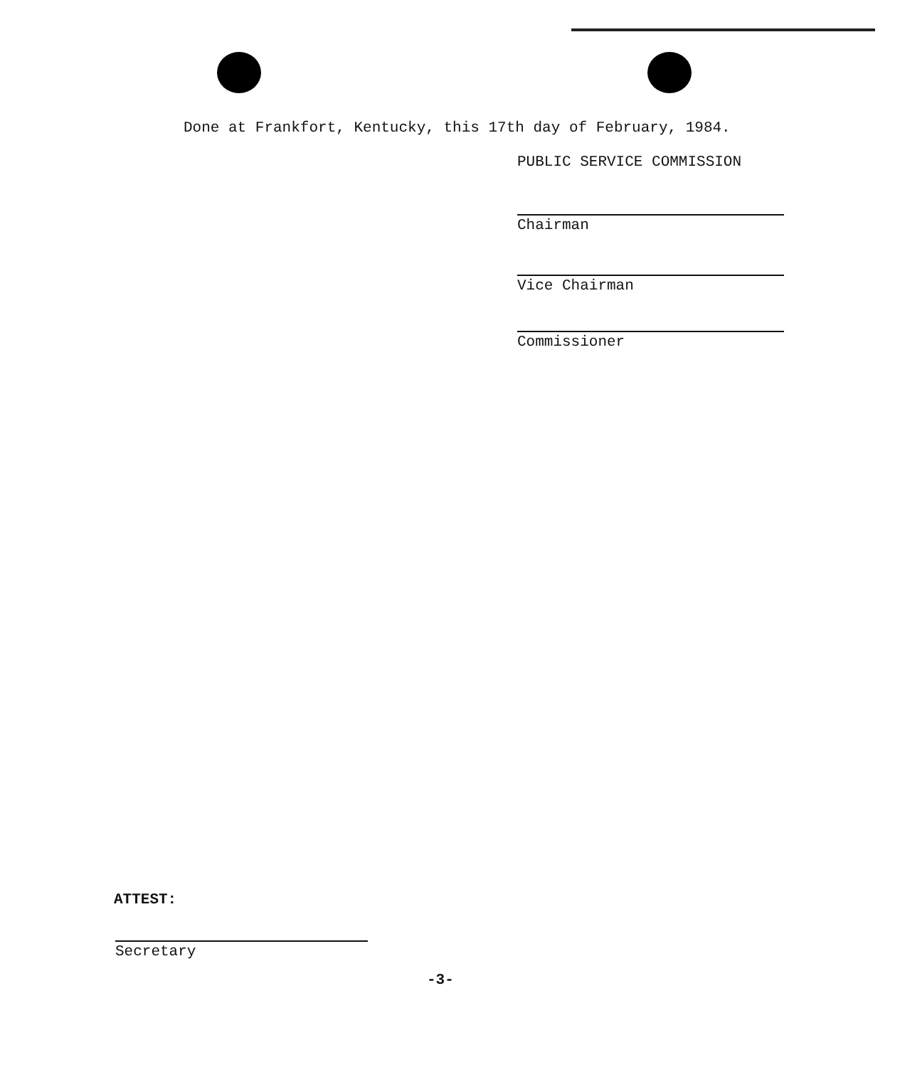Done at Frankfort, Kentucky, this 17th day of February, 1984.
PUBLIC SERVICE COMMISSION
Chairman
Vice Chairman
Commissioner
ATTEST:
Secretary
-3-